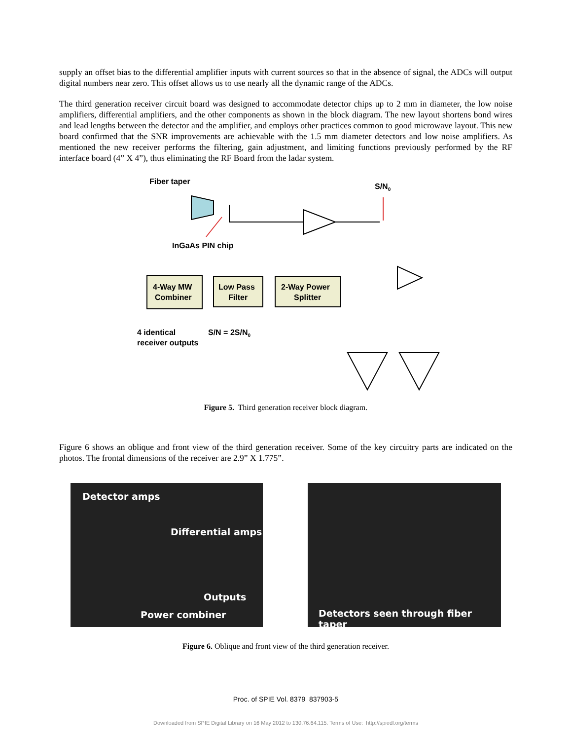supply an offset bias to the differential amplifier inputs with current sources so that in the absence of signal, the ADCs will output digital numbers near zero. This offset allows us to use nearly all the dynamic range of the ADCs.
The third generation receiver circuit board was designed to accommodate detector chips up to 2 mm in diameter, the low noise amplifiers, differential amplifiers, and the other components as shown in the block diagram. The new layout shortens bond wires and lead lengths between the detector and the amplifier, and employs other practices common to good microwave layout. This new board confirmed that the SNR improvements are achievable with the 1.5 mm diameter detectors and low noise amplifiers. As mentioned the new receiver performs the filtering, gain adjustment, and limiting functions previously performed by the RF interface board (4” X 4”), thus eliminating the RF Board from the ladar system.
Fiber taper
S/N0
InGaAs PIN chip
4-Way MW
Combiner
Low Pass
Filter
2-Way Power
Splitter
4 identical
receiver outputs
S/N = 2S/N0
Figure 5. Third generation receiver block diagram.
Figure 6 shows an oblique and front view of the third generation receiver. Some of the key circuitry parts are indicated on the photos. The frontal dimensions of the receiver are 2.9” X 1.775”.
Detector amps
Differential amps
Outputs
Power combiner
Detectors seen through fiber taper
Figure 6. Oblique and front view of the third generation receiver.
Proc. of SPIE Vol. 8379 837903-5
Downloaded from SPIE Digital Library on 16 May 2012 to 130.76.64.115. Terms of Use: http://spiedl.org/terms